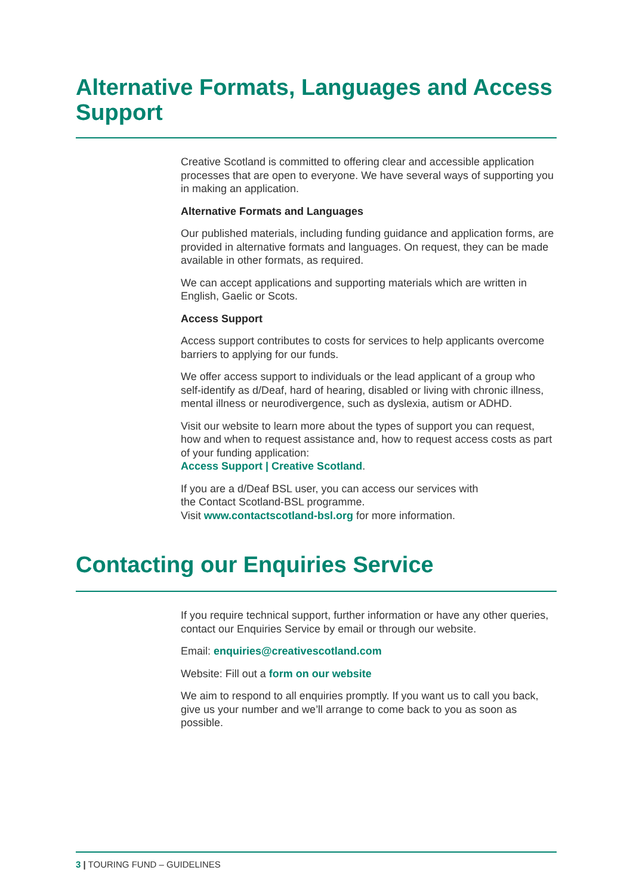Alternative Formats, Languages and Access Support
Creative Scotland is committed to offering clear and accessible application processes that are open to everyone. We have several ways of supporting you in making an application.
Alternative Formats and Languages
Our published materials, including funding guidance and application forms, are provided in alternative formats and languages. On request, they can be made available in other formats, as required.
We can accept applications and supporting materials which are written in English, Gaelic or Scots.
Access Support
Access support contributes to costs for services to help applicants overcome barriers to applying for our funds.
We offer access support to individuals or the lead applicant of a group who self-identify as d/Deaf, hard of hearing, disabled or living with chronic illness, mental illness or neurodivergence, such as dyslexia, autism or ADHD.
Visit our website to learn more about the types of support you can request, how and when to request assistance and, how to request access costs as part of your funding application:
Access Support | Creative Scotland.
If you are a d/Deaf BSL user, you can access our services with
the Contact Scotland-BSL programme.
Visit www.contactscotland-bsl.org for more information.
Contacting our Enquiries Service
If you require technical support, further information or have any other queries, contact our Enquiries Service by email or through our website.
Email: enquiries@creativescotland.com
Website: Fill out a form on our website
We aim to respond to all enquiries promptly. If you want us to call you back, give us your number and we’ll arrange to come back to you as soon as possible.
3 | TOURING FUND – GUIDELINES